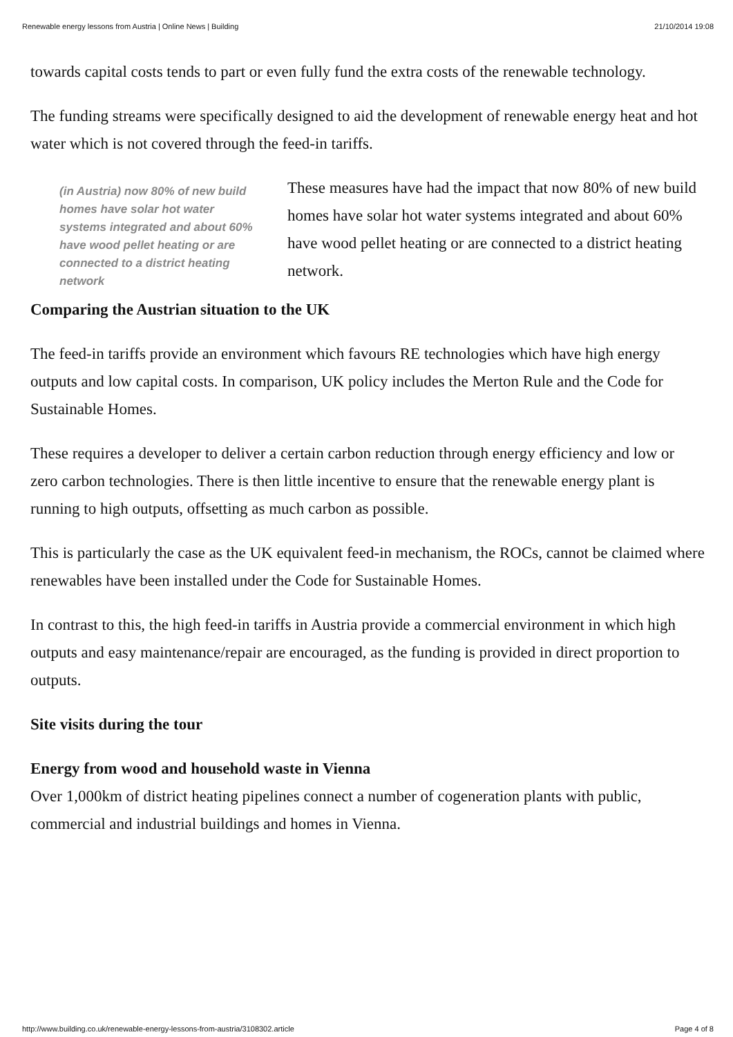Renewable energy lessons from Austria | Online News | Building 21/10/2014 19:08
towards capital costs tends to part or even fully fund the extra costs of the renewable technology.
The funding streams were specifically designed to aid the development of renewable energy heat and hot water which is not covered through the feed-in tariffs.
(in Austria) now 80% of new build homes have solar hot water systems integrated and about 60% have wood pellet heating or are connected to a district heating network
These measures have had the impact that now 80% of new build homes have solar hot water systems integrated and about 60% have wood pellet heating or are connected to a district heating network.
Comparing the Austrian situation to the UK
The feed-in tariffs provide an environment which favours RE technologies which have high energy outputs and low capital costs. In comparison, UK policy includes the Merton Rule and the Code for Sustainable Homes.
These requires a developer to deliver a certain carbon reduction through energy efficiency and low or zero carbon technologies. There is then little incentive to ensure that the renewable energy plant is running to high outputs, offsetting as much carbon as possible.
This is particularly the case as the UK equivalent feed-in mechanism, the ROCs, cannot be claimed where renewables have been installed under the Code for Sustainable Homes.
In contrast to this, the high feed-in tariffs in Austria provide a commercial environment in which high outputs and easy maintenance/repair are encouraged, as the funding is provided in direct proportion to outputs.
Site visits during the tour
Energy from wood and household waste in Vienna
Over 1,000km of district heating pipelines connect a number of cogeneration plants with public, commercial and industrial buildings and homes in Vienna.
http://www.building.co.uk/renewable-energy-lessons-from-austria/3108302.article Page 4 of 8